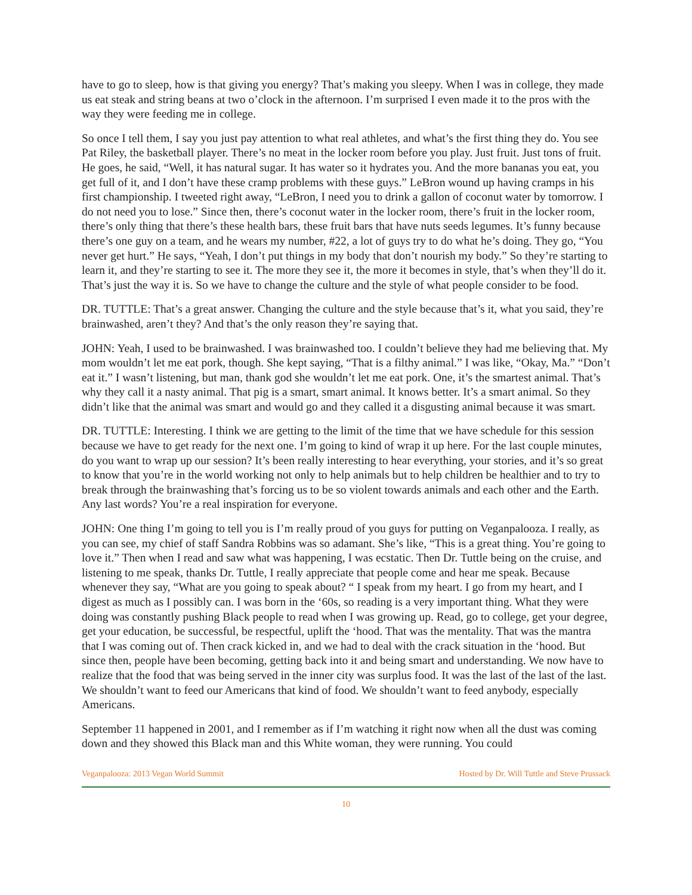have to go to sleep, how is that giving you energy? That’s making you sleepy. When I was in college, they made us eat steak and string beans at two o’clock in the afternoon. I’m surprised I even made it to the pros with the way they were feeding me in college.
So once I tell them, I say you just pay attention to what real athletes, and what’s the first thing they do. You see Pat Riley, the basketball player. There’s no meat in the locker room before you play. Just fruit. Just tons of fruit. He goes, he said, “Well, it has natural sugar. It has water so it hydrates you. And the more bananas you eat, you get full of it, and I don’t have these cramp problems with these guys.” LeBron wound up having cramps in his first championship. I tweeted right away, “LeBron, I need you to drink a gallon of coconut water by tomorrow. I do not need you to lose.” Since then, there’s coconut water in the locker room, there’s fruit in the locker room, there’s only thing that there’s these health bars, these fruit bars that have nuts seeds legumes. It’s funny because there’s one guy on a team, and he wears my number, #22, a lot of guys try to do what he’s doing. They go, “You never get hurt.” He says, “Yeah, I don’t put things in my body that don’t nourish my body.” So they’re starting to learn it, and they’re starting to see it. The more they see it, the more it becomes in style, that’s when they’ll do it. That’s just the way it is. So we have to change the culture and the style of what people consider to be food.
DR. TUTTLE: That’s a great answer. Changing the culture and the style because that’s it, what you said, they’re brainwashed, aren’t they? And that’s the only reason they’re saying that.
JOHN: Yeah, I used to be brainwashed. I was brainwashed too. I couldn’t believe they had me believing that. My mom wouldn’t let me eat pork, though. She kept saying, “That is a filthy animal.” I was like, “Okay, Ma.” “Don’t eat it.” I wasn’t listening, but man, thank god she wouldn’t let me eat pork. One, it’s the smartest animal. That’s why they call it a nasty animal. That pig is a smart, smart animal. It knows better. It’s a smart animal. So they didn’t like that the animal was smart and would go and they called it a disgusting animal because it was smart.
DR. TUTTLE: Interesting. I think we are getting to the limit of the time that we have schedule for this session because we have to get ready for the next one. I’m going to kind of wrap it up here. For the last couple minutes, do you want to wrap up our session? It’s been really interesting to hear everything, your stories, and it’s so great to know that you’re in the world working not only to help animals but to help children be healthier and to try to break through the brainwashing that’s forcing us to be so violent towards animals and each other and the Earth. Any last words? You’re a real inspiration for everyone.
JOHN: One thing I’m going to tell you is I’m really proud of you guys for putting on Veganpalooza. I really, as you can see, my chief of staff Sandra Robbins was so adamant. She’s like, “This is a great thing. You’re going to love it.” Then when I read and saw what was happening, I was ecstatic. Then Dr. Tuttle being on the cruise, and listening to me speak, thanks Dr. Tuttle, I really appreciate that people come and hear me speak. Because whenever they say, “What are you going to speak about? “ I speak from my heart. I go from my heart, and I digest as much as I possibly can. I was born in the ‘60s, so reading is a very important thing. What they were doing was constantly pushing Black people to read when I was growing up. Read, go to college, get your degree, get your education, be successful, be respectful, uplift the ‘hood. That was the mentality. That was the mantra that I was coming out of. Then crack kicked in, and we had to deal with the crack situation in the ‘hood. But since then, people have been becoming, getting back into it and being smart and understanding. We now have to realize that the food that was being served in the inner city was surplus food. It was the last of the last of the last. We shouldn’t want to feed our Americans that kind of food. We shouldn’t want to feed anybody, especially Americans.
September 11 happened in 2001, and I remember as if I’m watching it right now when all the dust was coming down and they showed this Black man and this White woman, they were running. You could
Veganpalooza: 2013 Vegan World Summit Hosted by Dr. Will Tuttle and Steve Prussack
10